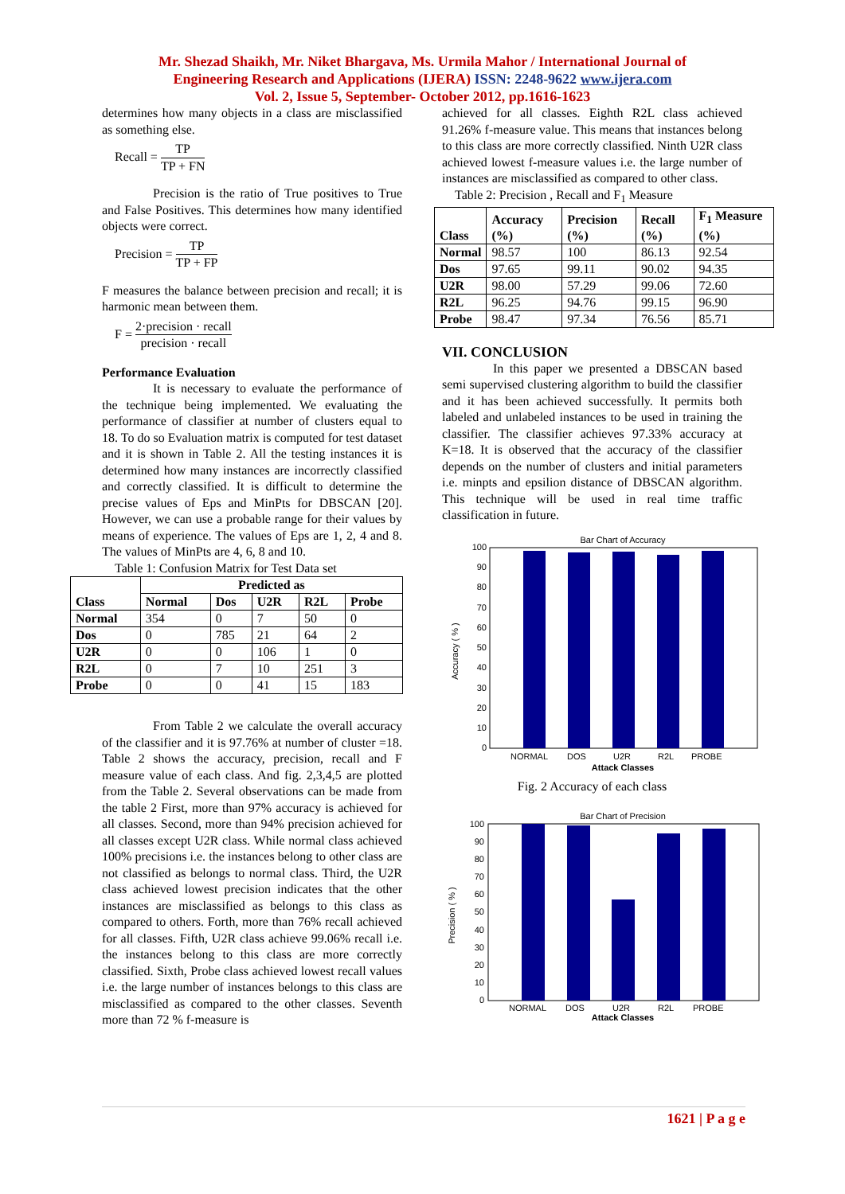Mr. Shezad Shaikh, Mr. Niket Bhargava, Ms. Urmila Mahor / International Journal of
Engineering Research and Applications (IJERA) ISSN: 2248-9622 www.ijera.com
Vol. 2, Issue 5, September- October 2012, pp.1616-1623
determines how many objects in a class are misclassified as something else.
Recall = TP TP + FN
Precision is the ratio of True positives to True and False Positives. This determines how many identified objects were correct.
Precision = TP TP + FP
F measures the balance between precision and recall; it is harmonic mean between them.
F = 2·precision · recall precision · recall
Performance Evaluation
It is necessary to evaluate the performance of the technique being implemented. We evaluating the performance of classifier at number of clusters equal to 18. To do so Evaluation matrix is computed for test dataset and it is shown in Table 2. All the testing instances it is determined how many instances are incorrectly classified and correctly classified. It is difficult to determine the precise values of Eps and MinPts for DBSCAN [20]. However, we can use a probable range for their values by means of experience. The values of Eps are 1, 2, 4 and 8. The values of MinPts are 4, 6, 8 and 10.
Table 1: Confusion Matrix for Test Data set
| Class | Predicted as | | | | |
| --- | --- | --- | --- | --- | --- |
| | Normal | Dos | U2R | R2L | Probe |
| Normal | 354 | 0 | 7 | 50 | 0 |
| Dos | 0 | 785 | 21 | 64 | 2 |
| U2R | 0 | 0 | 106 | 1 | 0 |
| R2L | 0 | 7 | 10 | 251 | 3 |
| Probe | 0 | 0 | 41 | 15 | 183 |
From Table 2 we calculate the overall accuracy of the classifier and it is 97.76% at number of cluster =18. Table 2 shows the accuracy, precision, recall and F measure value of each class. And fig. 2,3,4,5 are plotted from the Table 2. Several observations can be made from the table 2 First, more than 97% accuracy is achieved for all classes. Second, more than 94% precision achieved for all classes except U2R class. While normal class achieved 100% precisions i.e. the instances belong to other class are not classified as belongs to normal class. Third, the U2R class achieved lowest precision indicates that the other instances are misclassified as belongs to this class as compared to others. Forth, more than 76% recall achieved for all classes. Fifth, U2R class achieve 99.06% recall i.e. the instances belong to this class are more correctly classified. Sixth, Probe class achieved lowest recall values i.e. the large number of instances belongs to this class are misclassified as compared to the other classes. Seventh more than 72 % f-measure is
achieved for all classes. Eighth R2L class achieved 91.26% f-measure value. This means that instances belong to this class are more correctly classified. Ninth U2R class achieved lowest f-measure values i.e. the large number of instances are misclassified as compared to other class.
Table 2: Precision , Recall and F<sub>1</sub> Measure
| Class | Accuracy (%) | Precision (%) | Recall (%) | F<sub>1</sub> Measure (%) |
| --- | --- | --- | --- | --- |
| Normal | 98.57 | 100 | 86.13 | 92.54 |
| Dos | 97.65 | 99.11 | 90.02 | 94.35 |
| U2R | 98.00 | 57.29 | 99.06 | 72.60 |
| R2L | 96.25 | 94.76 | 99.15 | 96.90 |
| Probe | 98.47 | 97.34 | 76.56 | 85.71 |
VII. CONCLUSION
In this paper we presented a DBSCAN based semi supervised clustering algorithm to build the classifier and it has been achieved successfully. It permits both labeled and unlabeled instances to be used in training the classifier. The classifier achieves 97.33% accuracy at K=18. It is observed that the accuracy of the classifier depends on the number of clusters and initial parameters i.e. minpts and epsilion distance of DBSCAN algorithm. This technique will be used in real time traffic classification in future.
Bar Chart of Accuracy
0
10
20
30
40
50
60
70
80
90
100
Accuracy ( % )
NORMAL
DOS
U2R
R2L
PROBE
Attack Classes
Fig. 2 Accuracy of each class
Bar Chart of Precision
0
10
20
30
40
50
60
70
80
90
100
Precision ( % )
NORMAL
DOS
U2R
R2L
PROBE
Attack Classes
1621 | P a g e